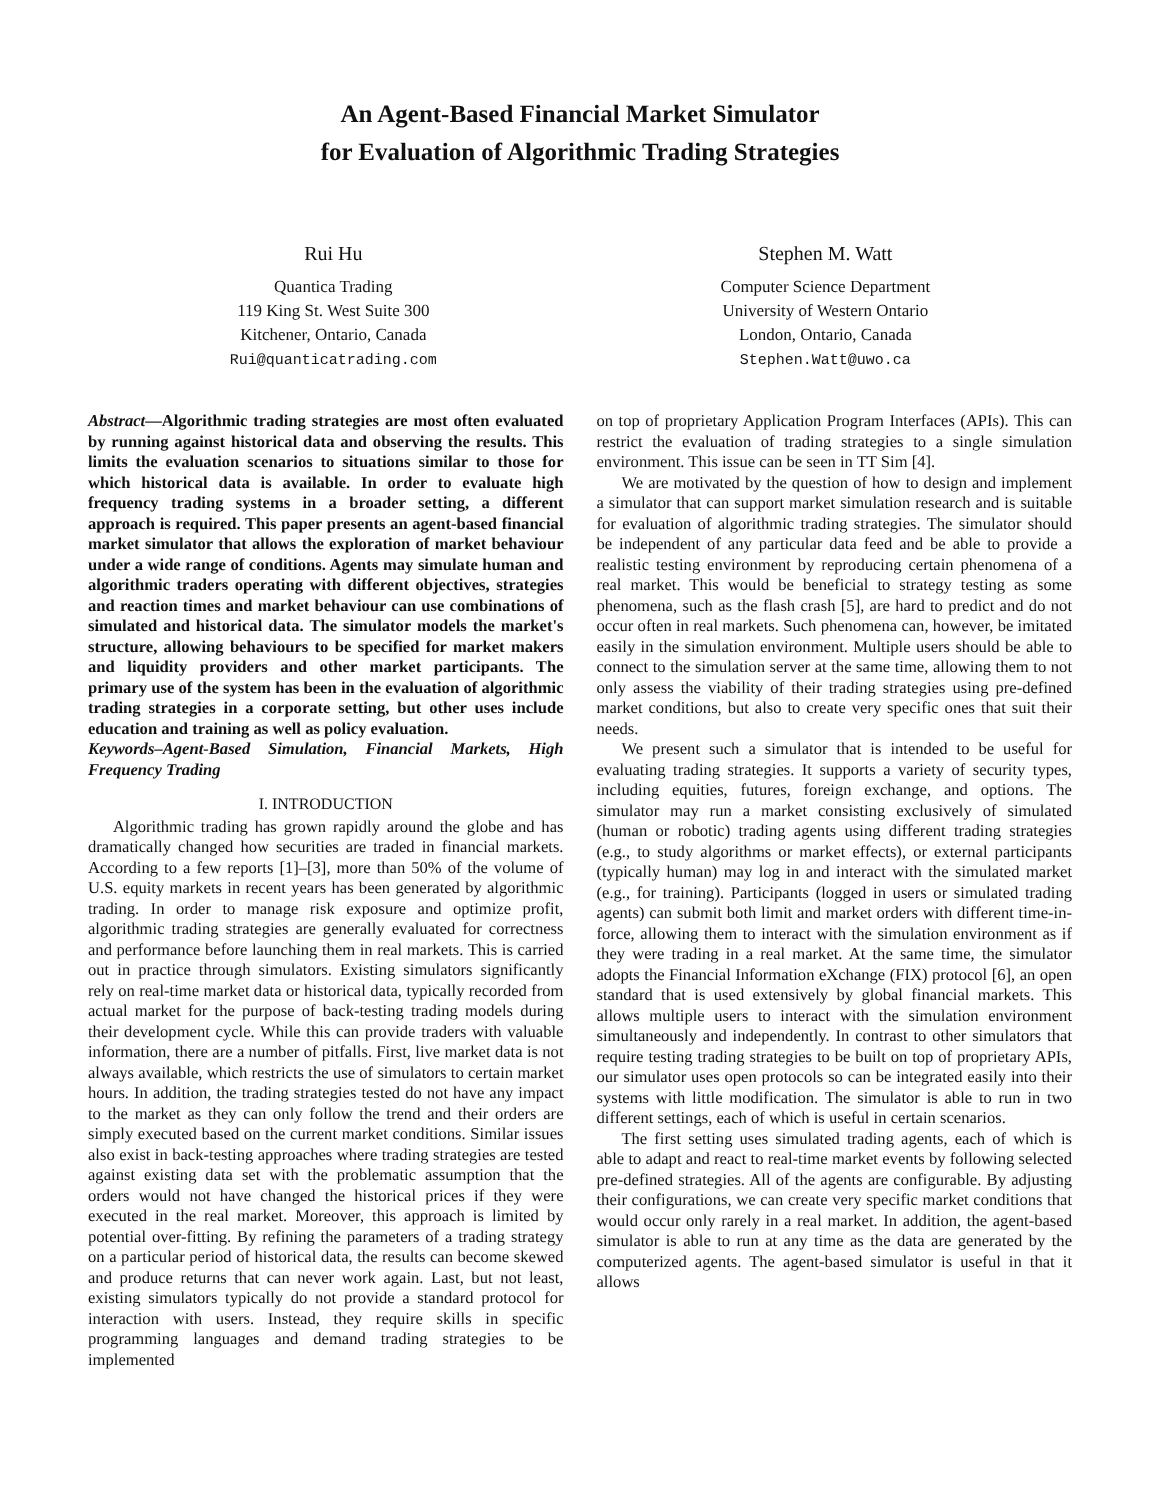An Agent-Based Financial Market Simulator
for Evaluation of Algorithmic Trading Strategies
Rui Hu
Quantica Trading
119 King St. West Suite 300
Kitchener, Ontario, Canada
Rui@quanticatrading.com
Stephen M. Watt
Computer Science Department
University of Western Ontario
London, Ontario, Canada
Stephen.Watt@uwo.ca
Abstract—Algorithmic trading strategies are most often evaluated by running against historical data and observing the results. This limits the evaluation scenarios to situations similar to those for which historical data is available. In order to evaluate high frequency trading systems in a broader setting, a different approach is required. This paper presents an agent-based financial market simulator that allows the exploration of market behaviour under a wide range of conditions. Agents may simulate human and algorithmic traders operating with different objectives, strategies and reaction times and market behaviour can use combinations of simulated and historical data. The simulator models the market's structure, allowing behaviours to be specified for market makers and liquidity providers and other market participants. The primary use of the system has been in the evaluation of algorithmic trading strategies in a corporate setting, but other uses include education and training as well as policy evaluation.
Keywords–Agent-Based Simulation, Financial Markets, High Frequency Trading
I. INTRODUCTION
Algorithmic trading has grown rapidly around the globe and has dramatically changed how securities are traded in financial markets. According to a few reports [1]–[3], more than 50% of the volume of U.S. equity markets in recent years has been generated by algorithmic trading. In order to manage risk exposure and optimize profit, algorithmic trading strategies are generally evaluated for correctness and performance before launching them in real markets. This is carried out in practice through simulators. Existing simulators significantly rely on real-time market data or historical data, typically recorded from actual market for the purpose of back-testing trading models during their development cycle. While this can provide traders with valuable information, there are a number of pitfalls. First, live market data is not always available, which restricts the use of simulators to certain market hours. In addition, the trading strategies tested do not have any impact to the market as they can only follow the trend and their orders are simply executed based on the current market conditions. Similar issues also exist in back-testing approaches where trading strategies are tested against existing data set with the problematic assumption that the orders would not have changed the historical prices if they were executed in the real market. Moreover, this approach is limited by potential over-fitting. By refining the parameters of a trading strategy on a particular period of historical data, the results can become skewed and produce returns that can never work again. Last, but not least, existing simulators typically do not provide a standard protocol for interaction with users. Instead, they require skills in specific programming languages and demand trading strategies to be implemented
on top of proprietary Application Program Interfaces (APIs). This can restrict the evaluation of trading strategies to a single simulation environment. This issue can be seen in TT Sim [4].
We are motivated by the question of how to design and implement a simulator that can support market simulation research and is suitable for evaluation of algorithmic trading strategies. The simulator should be independent of any particular data feed and be able to provide a realistic testing environment by reproducing certain phenomena of a real market. This would be beneficial to strategy testing as some phenomena, such as the flash crash [5], are hard to predict and do not occur often in real markets. Such phenomena can, however, be imitated easily in the simulation environment. Multiple users should be able to connect to the simulation server at the same time, allowing them to not only assess the viability of their trading strategies using pre-defined market conditions, but also to create very specific ones that suit their needs.
We present such a simulator that is intended to be useful for evaluating trading strategies. It supports a variety of security types, including equities, futures, foreign exchange, and options. The simulator may run a market consisting exclusively of simulated (human or robotic) trading agents using different trading strategies (e.g., to study algorithms or market effects), or external participants (typically human) may log in and interact with the simulated market (e.g., for training). Participants (logged in users or simulated trading agents) can submit both limit and market orders with different time-in-force, allowing them to interact with the simulation environment as if they were trading in a real market. At the same time, the simulator adopts the Financial Information eXchange (FIX) protocol [6], an open standard that is used extensively by global financial markets. This allows multiple users to interact with the simulation environment simultaneously and independently. In contrast to other simulators that require testing trading strategies to be built on top of proprietary APIs, our simulator uses open protocols so can be integrated easily into their systems with little modification. The simulator is able to run in two different settings, each of which is useful in certain scenarios.
The first setting uses simulated trading agents, each of which is able to adapt and react to real-time market events by following selected pre-defined strategies. All of the agents are configurable. By adjusting their configurations, we can create very specific market conditions that would occur only rarely in a real market. In addition, the agent-based simulator is able to run at any time as the data are generated by the computerized agents. The agent-based simulator is useful in that it allows